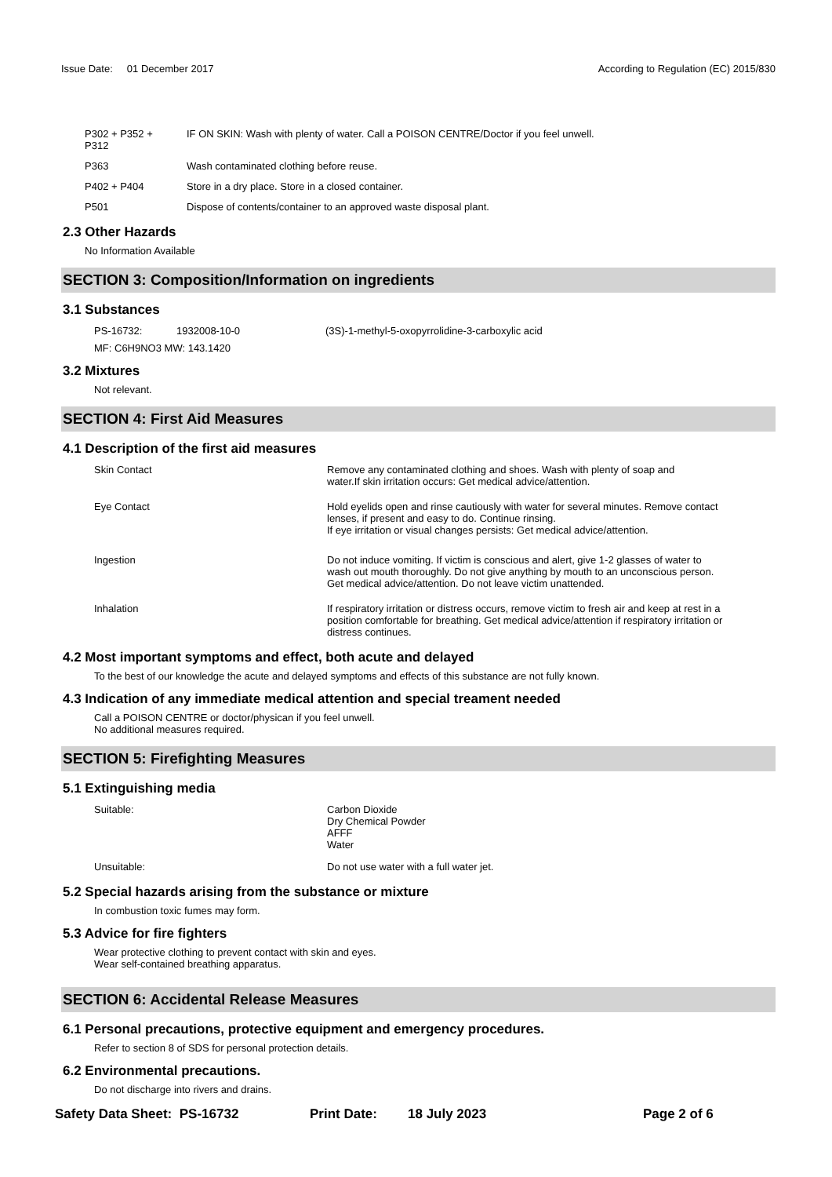Issue Date: 01 December 2017
According to Regulation (EC) 2015/830
| P302 + P352 + P312 | IF ON SKIN: Wash with plenty of water. Call a POISON CENTRE/Doctor if you feel unwell. |
| P363 | Wash contaminated clothing before reuse. |
| P402 + P404 | Store in a dry place. Store in a closed container. |
| P501 | Dispose of contents/container to an approved waste disposal plant. |
2.3 Other Hazards
No Information Available
SECTION 3: Composition/Information on ingredients
3.1 Substances
| PS-16732: | 1932008-10-0 | (3S)-1-methyl-5-oxopyrrolidine-3-carboxylic acid |
MF: C6H9NO3 MW: 143.1420
3.2 Mixtures
Not relevant.
SECTION 4: First Aid Measures
4.1 Description of the first aid measures
| Skin Contact | Remove any contaminated clothing and shoes. Wash with plenty of soap and water.If skin irritation occurs: Get medical advice/attention. |
| Eye Contact | Hold eyelids open and rinse cautiously with water for several minutes. Remove contact lenses, if present and easy to do. Continue rinsing. If eye irritation or visual changes persists: Get medical advice/attention. |
| Ingestion | Do not induce vomiting. If victim is conscious and alert, give 1-2 glasses of water to wash out mouth thoroughly. Do not give anything by mouth to an unconscious person. Get medical advice/attention. Do not leave victim unattended. |
| Inhalation | If respiratory irritation or distress occurs, remove victim to fresh air and keep at rest in a position comfortable for breathing. Get medical advice/attention if respiratory irritation or distress continues. |
4.2 Most important symptoms and effect, both acute and delayed
To the best of our knowledge the acute and delayed symptoms and effects of this substance are not fully known.
4.3 Indication of any immediate medical attention and special treament needed
Call a POISON CENTRE or doctor/physican if you feel unwell.
No additional measures required.
SECTION 5: Firefighting Measures
5.1 Extinguishing media
| Suitable: | Carbon Dioxide Dry Chemical Powder AFFF Water |
| Unsuitable: | Do not use water with a full water jet. |
5.2 Special hazards arising from the substance or mixture
In combustion toxic fumes may form.
5.3 Advice for fire fighters
Wear protective clothing to prevent contact with skin and eyes.
Wear self-contained breathing apparatus.
SECTION 6: Accidental Release Measures
6.1 Personal precautions, protective equipment and emergency procedures.
Refer to section 8 of SDS for personal protection details.
6.2 Environmental precautions.
Do not discharge into rivers and drains.
Safety Data Sheet: PS-16732 Print Date: 18 July 2023 Page 2 of 6